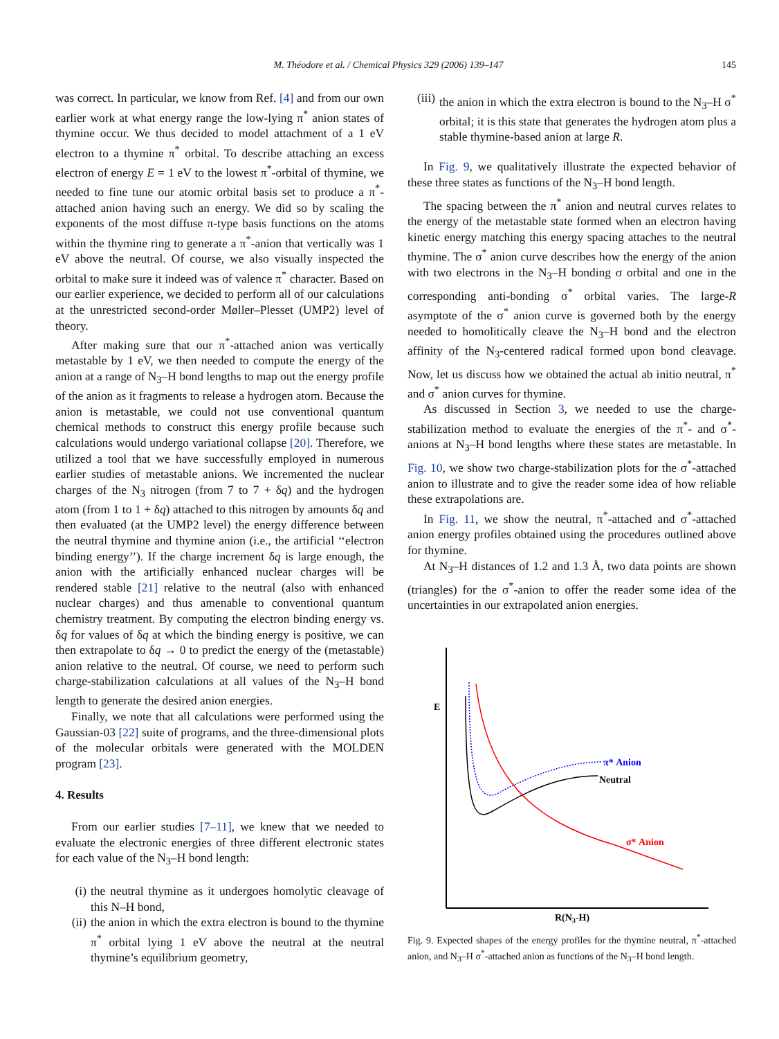M. Théodore et al. / Chemical Physics 329 (2006) 139–147 145
was correct. In particular, we know from Ref. [4] and from our own earlier work at what energy range the low-lying π<sup>*</sup> anion states of thymine occur. We thus decided to model attachment of a 1 eV electron to a thymine π<sup>*</sup> orbital. To describe attaching an excess electron of energy E = 1 eV to the lowest π<sup>*</sup>-orbital of thymine, we needed to fine tune our atomic orbital basis set to produce a π<sup>*</sup>-attached anion having such an energy. We did so by scaling the exponents of the most diffuse π-type basis functions on the atoms within the thymine ring to generate a π<sup>*</sup>-anion that vertically was 1 eV above the neutral. Of course, we also visually inspected the orbital to make sure it indeed was of valence π<sup>*</sup> character. Based on our earlier experience, we decided to perform all of our calculations at the unrestricted second-order Møller–Plesset (UMP2) level of theory.
After making sure that our π<sup>*</sup>-attached anion was vertically metastable by 1 eV, we then needed to compute the energy of the anion at a range of N<sub>3</sub>–H bond lengths to map out the energy profile of the anion as it fragments to release a hydrogen atom. Because the anion is metastable, we could not use conventional quantum chemical methods to construct this energy profile because such calculations would undergo variational collapse [20]. Therefore, we utilized a tool that we have successfully employed in numerous earlier studies of metastable anions. We incremented the nuclear charges of the N<sub>3</sub> nitrogen (from 7 to 7 + δq) and the hydrogen atom (from 1 to 1 + δq) attached to this nitrogen by amounts δq and then evaluated (at the UMP2 level) the energy difference between the neutral thymine and thymine anion (i.e., the artificial ‘‘electron binding energy’’). If the charge increment δq is large enough, the anion with the artificially enhanced nuclear charges will be rendered stable [21] relative to the neutral (also with enhanced nuclear charges) and thus amenable to conventional quantum chemistry treatment. By computing the electron binding energy vs. δq for values of δq at which the binding energy is positive, we can then extrapolate to δq → 0 to predict the energy of the (metastable) anion relative to the neutral. Of course, we need to perform such charge-stabilization calculations at all values of the N<sub>3</sub>–H bond length to generate the desired anion energies.
Finally, we note that all calculations were performed using the Gaussian-03 [22] suite of programs, and the three-dimensional plots of the molecular orbitals were generated with the MOLDEN program [23].
4. Results
From our earlier studies [7–11], we knew that we needed to evaluate the electronic energies of three different electronic states for each value of the N<sub>3</sub>–H bond length:
(i) the neutral thymine as it undergoes homolytic cleavage of this N–H bond,
(ii) the anion in which the extra electron is bound to the thymine π<sup>*</sup> orbital lying 1 eV above the neutral at the neutral thymine’s equilibrium geometry,
(iii) the anion in which the extra electron is bound to the N<sub>3</sub>–H σ<sup>*</sup> orbital; it is this state that generates the hydrogen atom plus a stable thymine-based anion at large R.
In Fig. 9, we qualitatively illustrate the expected behavior of these three states as functions of the N<sub>3</sub>–H bond length.
The spacing between the π<sup>*</sup> anion and neutral curves relates to the energy of the metastable state formed when an electron having kinetic energy matching this energy spacing attaches to the neutral thymine. The σ<sup>*</sup> anion curve describes how the energy of the anion with two electrons in the N<sub>3</sub>–H bonding σ orbital and one in the corresponding anti-bonding σ<sup>*</sup> orbital varies. The large-R asymptote of the σ<sup>*</sup> anion curve is governed both by the energy needed to homolitically cleave the N<sub>3</sub>–H bond and the electron affinity of the N<sub>3</sub>-centered radical formed upon bond cleavage. Now, let us discuss how we obtained the actual ab initio neutral, π<sup>*</sup> and σ<sup>*</sup> anion curves for thymine.
As discussed in Section 3, we needed to use the charge-stabilization method to evaluate the energies of the π<sup>*</sup>- and σ<sup>*</sup>-anions at N<sub>3</sub>–H bond lengths where these states are metastable. In Fig. 10, we show two charge-stabilization plots for the σ<sup>*</sup>-attached anion to illustrate and to give the reader some idea of how reliable these extrapolations are.
In Fig. 11, we show the neutral, π<sup>*</sup>-attached and σ<sup>*</sup>-attached anion energy profiles obtained using the procedures outlined above for thymine.
At N<sub>3</sub>–H distances of 1.2 and 1.3 Å, two data points are shown (triangles) for the σ<sup>*</sup>-anion to offer the reader some idea of the uncertainties in our extrapolated anion energies.
E
Neutral
π* Anion
σ* Anion
R(N3-H)
Fig. 9. Expected shapes of the energy profiles for the thymine neutral, π<sup>*</sup>-attached anion, and N<sub>3</sub>–H σ<sup>*</sup>-attached anion as functions of the N<sub>3</sub>–H bond length.